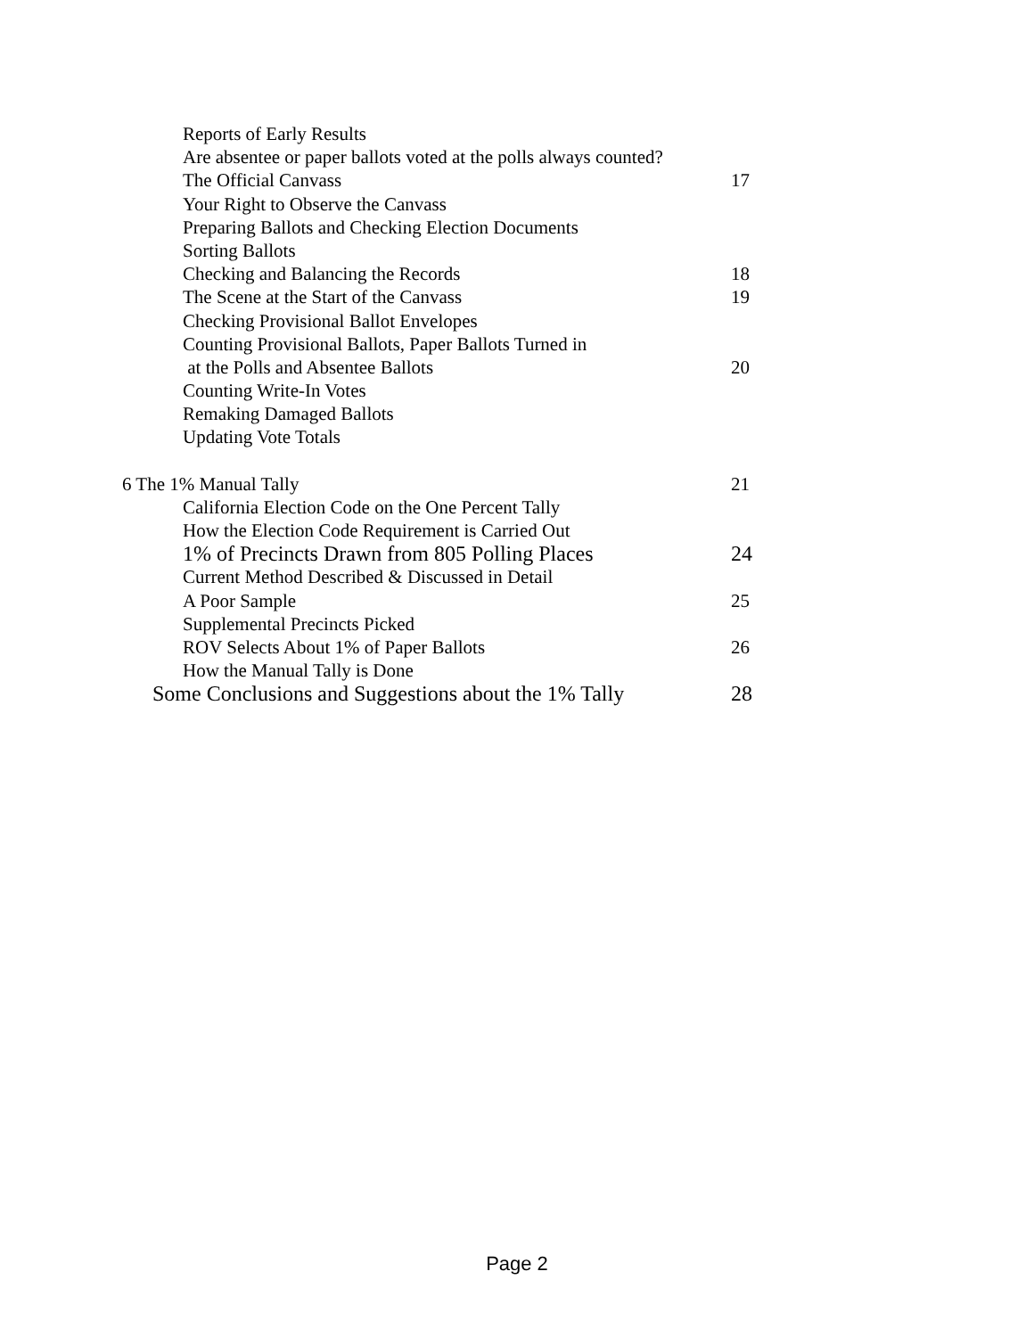Reports of Early Results
Are absentee or paper ballots voted at the polls always counted?
The Official Canvass 17
Your Right to Observe the Canvass
Preparing Ballots and Checking Election Documents
Sorting Ballots
Checking and Balancing the Records 18
The Scene at the Start of the Canvass 19
Checking Provisional Ballot Envelopes
Counting Provisional Ballots, Paper Ballots Turned in
at the Polls and Absentee Ballots 20
Counting Write-In Votes
Remaking Damaged Ballots
Updating Vote Totals
6 The 1% Manual Tally 21
California Election Code on the One Percent Tally
How the Election Code Requirement is Carried Out
1% of Precincts Drawn from 805 Polling Places 24
Current Method Described & Discussed in Detail
A Poor Sample 25
Supplemental Precincts Picked
ROV Selects About 1% of Paper Ballots 26
How the Manual Tally is Done
Some Conclusions and Suggestions about the 1% Tally 28
Page 2